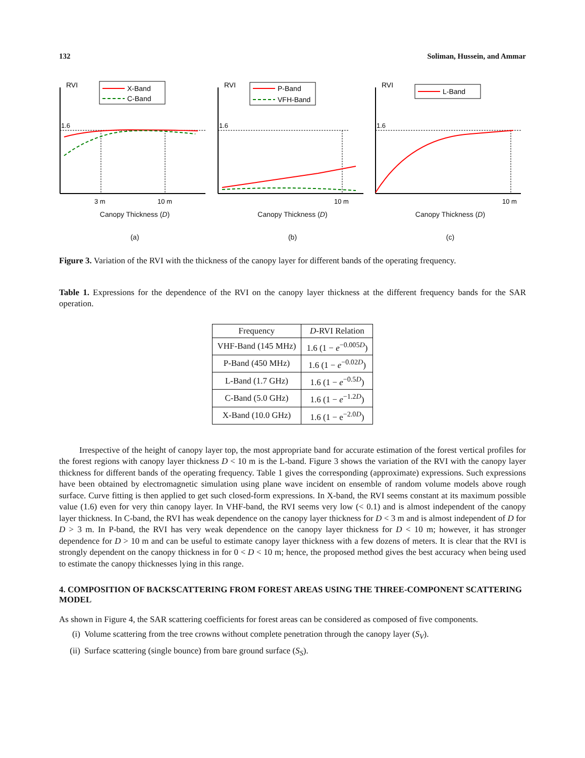132 Soliman, Hussein, and Ammar
RVI
X-Band
C-Band
1.6
3 m
10 m
Canopy Thickness (D)
(a)
RVI
P-Band
VFH-Band
1.6
10 m
Canopy Thickness (D)
(b)
RVI
L-Band
1.6
10 m
Canopy Thickness (D)
(c)
Figure 3. Variation of the RVI with the thickness of the canopy layer for different bands of the operating frequency.
Table 1. Expressions for the dependence of the RVI on the canopy layer thickness at the different frequency bands for the SAR operation.
| Frequency | D -RVI Relation |
| --- | --- |
| VHF-Band (145 MHz) | 1.6 (1 − e<sup>−0.005D</sup>) |
| P-Band (450 MHz) | 1.6 (1 − e<sup>−0.02D</sup>) |
| L-Band (1.7 GHz) | 1.6 (1 − e<sup>−0.5D</sup>) |
| C-Band (5.0 GHz) | 1.6 (1 − e<sup>−1.2D</sup>) |
| X-Band (10.0 GHz) | 1.6 (1 − e<sup>−2.0D</sup>) |
Irrespective of the height of canopy layer top, the most appropriate band for accurate estimation of the forest vertical profiles for the forest regions with canopy layer thickness D < 10 m is the L-band. Figure 3 shows the variation of the RVI with the canopy layer thickness for different bands of the operating frequency. Table 1 gives the corresponding (approximate) expressions. Such expressions have been obtained by electromagnetic simulation using plane wave incident on ensemble of random volume models above rough surface. Curve fitting is then applied to get such closed-form expressions. In X-band, the RVI seems constant at its maximum possible value (1.6) even for very thin canopy layer. In VHF-band, the RVI seems very low (< 0.1) and is almost independent of the canopy layer thickness. In C-band, the RVI has weak dependence on the canopy layer thickness for D < 3 m and is almost independent of D for D > 3 m. In P-band, the RVI has very weak dependence on the canopy layer thickness for D < 10 m; however, it has stronger dependence for D > 10 m and can be useful to estimate canopy layer thickness with a few dozens of meters. It is clear that the RVI is strongly dependent on the canopy thickness in for 0 < D < 10 m; hence, the proposed method gives the best accuracy when being used to estimate the canopy thicknesses lying in this range.
4. COMPOSITION OF BACKSCATTERING FROM FOREST AREAS USING THE THREE-COMPONENT SCATTERING MODEL
As shown in Figure 4, the SAR scattering coefficients for forest areas can be considered as composed of five components.
(i) Volume scattering from the tree crowns without complete penetration through the canopy layer (S<sub>V</sub>).
(ii) Surface scattering (single bounce) from bare ground surface (S<sub>S</sub>).